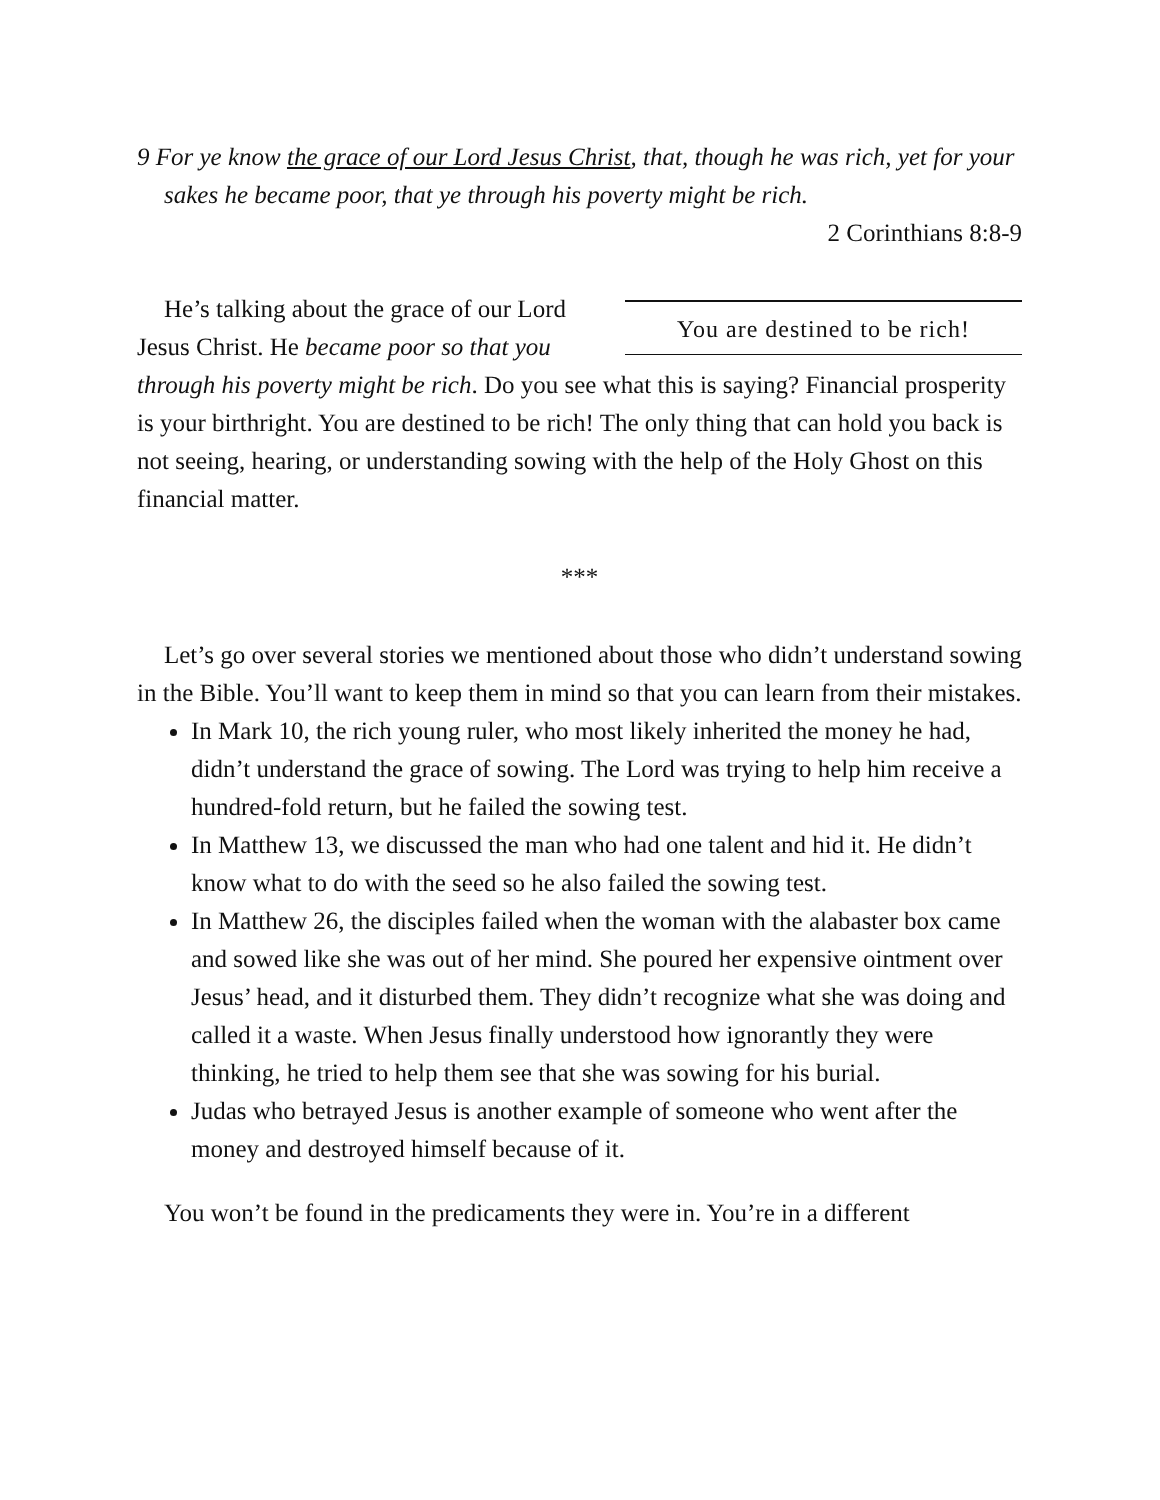9 For ye know the grace of our Lord Jesus Christ, that, though he was rich, yet for your sakes he became poor, that ye through his poverty might be rich.
2 Corinthians 8:8-9
You are destined to be rich!
He’s talking about the grace of our Lord Jesus Christ. He became poor so that you through his poverty might be rich. Do you see what this is saying? Financial prosperity is your birthright. You are destined to be rich! The only thing that can hold you back is not seeing, hearing, or understanding sowing with the help of the Holy Ghost on this financial matter.
***
Let’s go over several stories we mentioned about those who didn’t understand sowing in the Bible. You’ll want to keep them in mind so that you can learn from their mistakes.
In Mark 10, the rich young ruler, who most likely inherited the money he had, didn’t understand the grace of sowing. The Lord was trying to help him receive a hundred-fold return, but he failed the sowing test.
In Matthew 13, we discussed the man who had one talent and hid it. He didn’t know what to do with the seed so he also failed the sowing test.
In Matthew 26, the disciples failed when the woman with the alabaster box came and sowed like she was out of her mind. She poured her expensive ointment over Jesus’ head, and it disturbed them. They didn’t recognize what she was doing and called it a waste. When Jesus finally understood how ignorantly they were thinking, he tried to help them see that she was sowing for his burial.
Judas who betrayed Jesus is another example of someone who went after the money and destroyed himself because of it.
You won’t be found in the predicaments they were in. You’re in a different